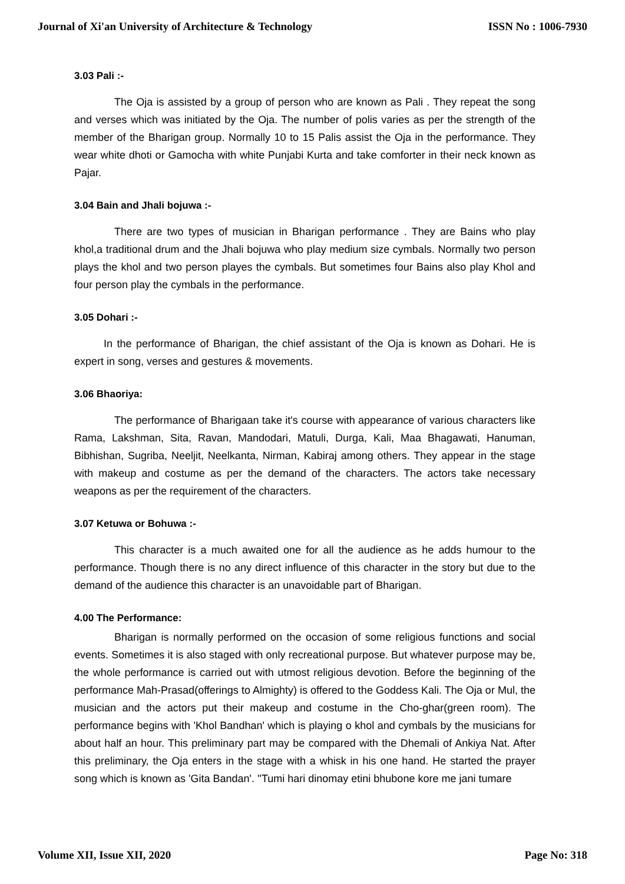Journal of Xi'an University of Architecture & Technology ISSN No : 1006-7930
3.03 Pali :-
The Oja is assisted by a group of person who are known as Pali . They repeat the song and verses which was initiated by the Oja. The number of polis varies as per the strength of the member of the Bharigan group. Normally 10 to 15 Palis assist the Oja in the performance. They wear white dhoti or Gamocha with white Punjabi Kurta and take comforter in their neck known as Pajar.
3.04 Bain and Jhali bojuwa :-
There are two types of musician in Bharigan performance . They are Bains who play khol,a traditional drum and the Jhali bojuwa who play medium size cymbals. Normally two person plays the khol and two person playes the cymbals. But sometimes four Bains also play Khol and four person play the cymbals in the performance.
3.05 Dohari :-
In the performance of Bharigan, the chief assistant of the Oja is known as Dohari. He is expert in song, verses and gestures & movements.
3.06 Bhaoriya:
The performance of Bharigaan take it's course with appearance of various characters like Rama, Lakshman, Sita, Ravan, Mandodari, Matuli, Durga, Kali, Maa Bhagawati, Hanuman, Bibhishan, Sugriba, Neeljit, Neelkanta, Nirman, Kabiraj among others. They appear in the stage with makeup and costume as per the demand of the characters. The actors take necessary weapons as per the requirement of the characters.
3.07 Ketuwa or Bohuwa :-
This character is a much awaited one for all the audience as he adds humour to the performance. Though there is no any direct influence of this character in the story but due to the demand of the audience this character is an unavoidable part of Bharigan.
4.00 The Performance:
Bharigan is normally performed on the occasion of some religious functions and social events. Sometimes it is also staged with only recreational purpose. But whatever purpose may be, the whole performance is carried out with utmost religious devotion. Before the beginning of the performance Mah-Prasad(offerings to Almighty) is offered to the Goddess Kali. The Oja or Mul, the musician and the actors put their makeup and costume in the Cho-ghar(green room). The performance begins with 'Khol Bandhan' which is playing o khol and cymbals by the musicians for about half an hour. This preliminary part may be compared with the Dhemali of Ankiya Nat. After this preliminary, the Oja enters in the stage with a whisk in his one hand. He started the prayer song which is known as 'Gita Bandan'. ''Tumi hari dinomay etini bhubone kore me jani tumare
Volume XII, Issue XII, 2020 Page No: 318